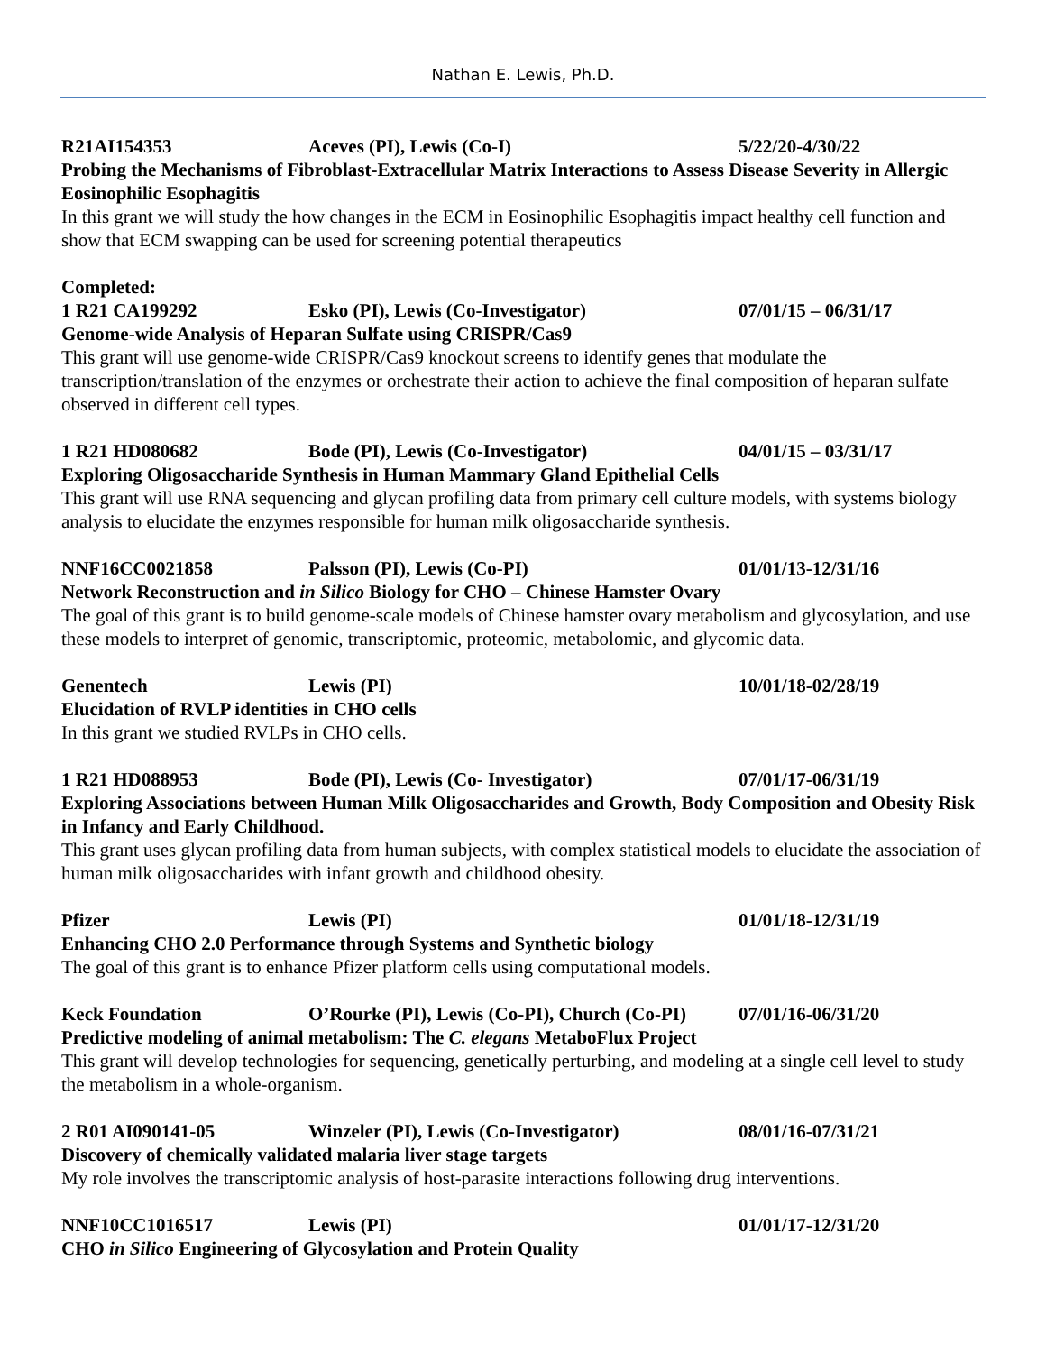Nathan E. Lewis, Ph.D.
R21AI154353 Aceves (PI), Lewis (Co-I) 5/22/20-4/30/22
Probing the Mechanisms of Fibroblast-Extracellular Matrix Interactions to Assess Disease Severity in Allergic Eosinophilic Esophagitis
In this grant we will study the how changes in the ECM in Eosinophilic Esophagitis impact healthy cell function and show that ECM swapping can be used for screening potential therapeutics
Completed:
1 R21 CA199292 Esko (PI), Lewis (Co-Investigator) 07/01/15 – 06/31/17
Genome-wide Analysis of Heparan Sulfate using CRISPR/Cas9
This grant will use genome-wide CRISPR/Cas9 knockout screens to identify genes that modulate the transcription/translation of the enzymes or orchestrate their action to achieve the final composition of heparan sulfate observed in different cell types.
1 R21 HD080682 Bode (PI), Lewis (Co-Investigator) 04/01/15 – 03/31/17
Exploring Oligosaccharide Synthesis in Human Mammary Gland Epithelial Cells
This grant will use RNA sequencing and glycan profiling data from primary cell culture models, with systems biology analysis to elucidate the enzymes responsible for human milk oligosaccharide synthesis.
NNF16CC0021858 Palsson (PI), Lewis (Co-PI) 01/01/13-12/31/16
Network Reconstruction and in Silico Biology for CHO – Chinese Hamster Ovary
The goal of this grant is to build genome-scale models of Chinese hamster ovary metabolism and glycosylation, and use these models to interpret of genomic, transcriptomic, proteomic, metabolomic, and glycomic data.
Genentech Lewis (PI) 10/01/18-02/28/19
Elucidation of RVLP identities in CHO cells
In this grant we studied RVLPs in CHO cells.
1 R21 HD088953 Bode (PI), Lewis (Co- Investigator) 07/01/17-06/31/19
Exploring Associations between Human Milk Oligosaccharides and Growth, Body Composition and Obesity Risk in Infancy and Early Childhood.
This grant uses glycan profiling data from human subjects, with complex statistical models to elucidate the association of human milk oligosaccharides with infant growth and childhood obesity.
Pfizer Lewis (PI) 01/01/18-12/31/19
Enhancing CHO 2.0 Performance through Systems and Synthetic biology
The goal of this grant is to enhance Pfizer platform cells using computational models.
Keck Foundation O’Rourke (PI), Lewis (Co-PI), Church (Co-PI) 07/01/16-06/31/20
Predictive modeling of animal metabolism: The C. elegans MetaboFlux Project
This grant will develop technologies for sequencing, genetically perturbing, and modeling at a single cell level to study the metabolism in a whole-organism.
2 R01 AI090141-05 Winzeler (PI), Lewis (Co-Investigator) 08/01/16-07/31/21
Discovery of chemically validated malaria liver stage targets
My role involves the transcriptomic analysis of host-parasite interactions following drug interventions.
NNF10CC1016517 Lewis (PI) 01/01/17-12/31/20
CHO in Silico Engineering of Glycosylation and Protein Quality